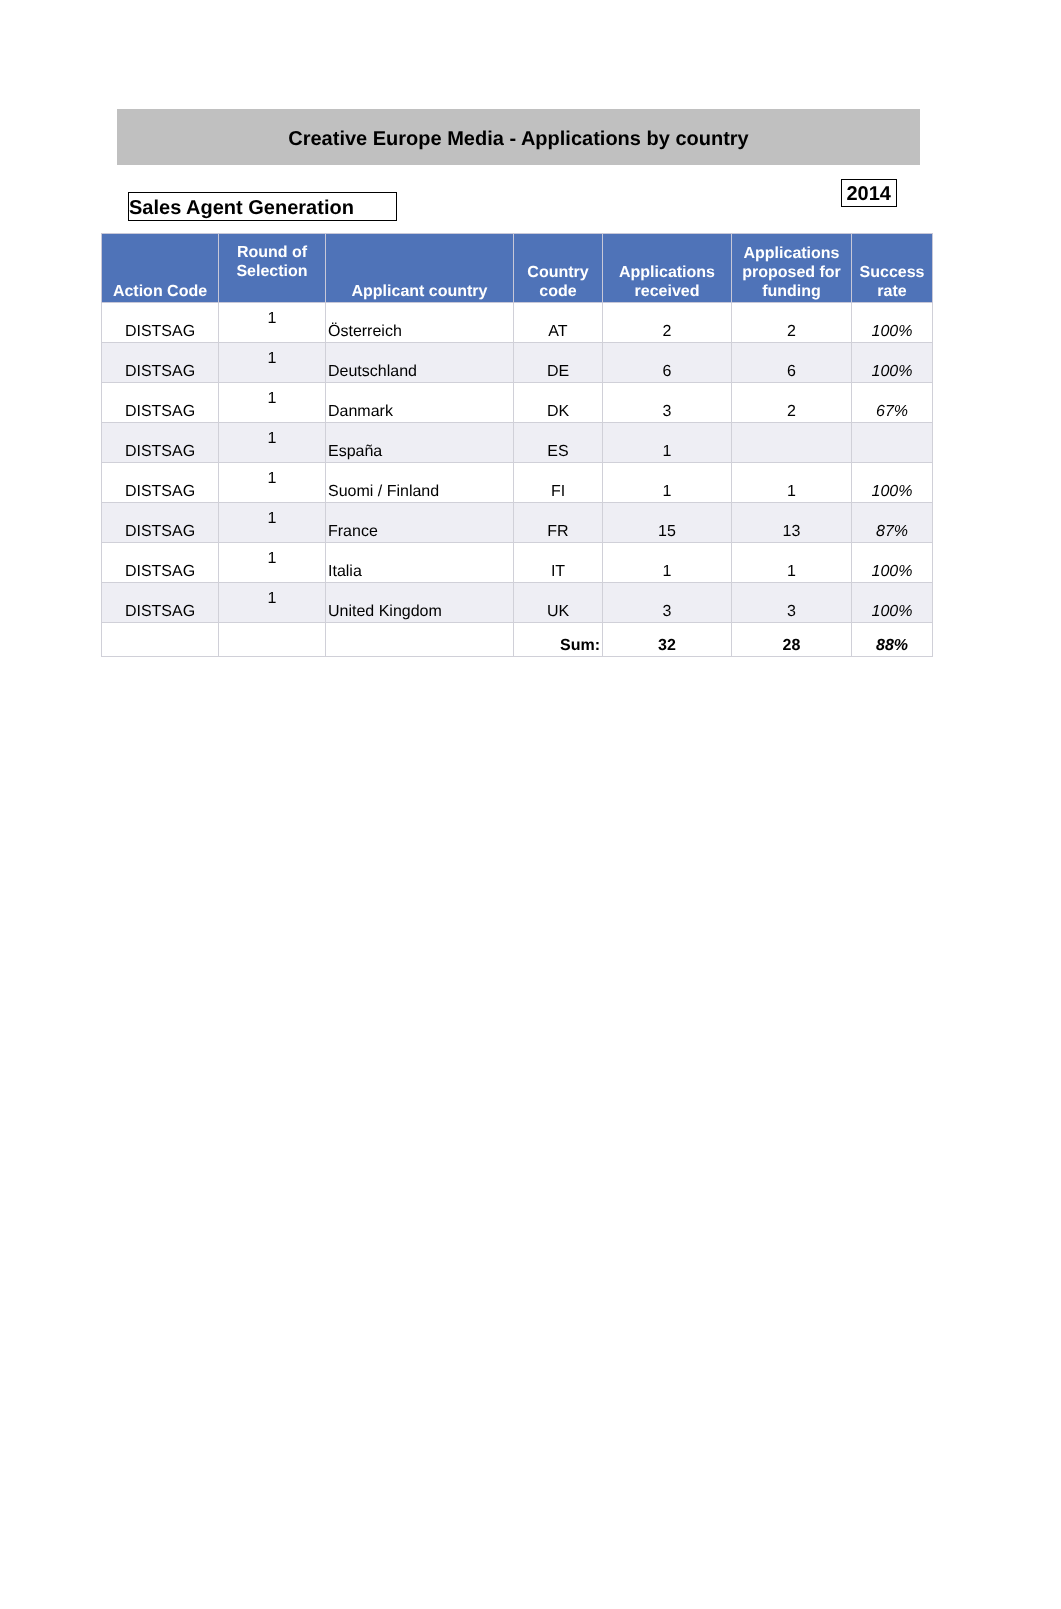Creative Europe Media - Applications by country
Sales Agent Generation
2014
| Action Code | Round of Selection | Applicant country | Country code | Applications received | Applications proposed for funding | Success rate |
| --- | --- | --- | --- | --- | --- | --- |
| DISTSAG | 1 | Österreich | AT | 2 | 2 | 100% |
| DISTSAG | 1 | Deutschland | DE | 6 | 6 | 100% |
| DISTSAG | 1 | Danmark | DK | 3 | 2 | 67% |
| DISTSAG | 1 | España | ES | 1 | | |
| DISTSAG | 1 | Suomi / Finland | FI | 1 | 1 | 100% |
| DISTSAG | 1 | France | FR | 15 | 13 | 87% |
| DISTSAG | 1 | Italia | IT | 1 | 1 | 100% |
| DISTSAG | 1 | United Kingdom | UK | 3 | 3 | 100% |
| | | | Sum: | 32 | 28 | 88% |